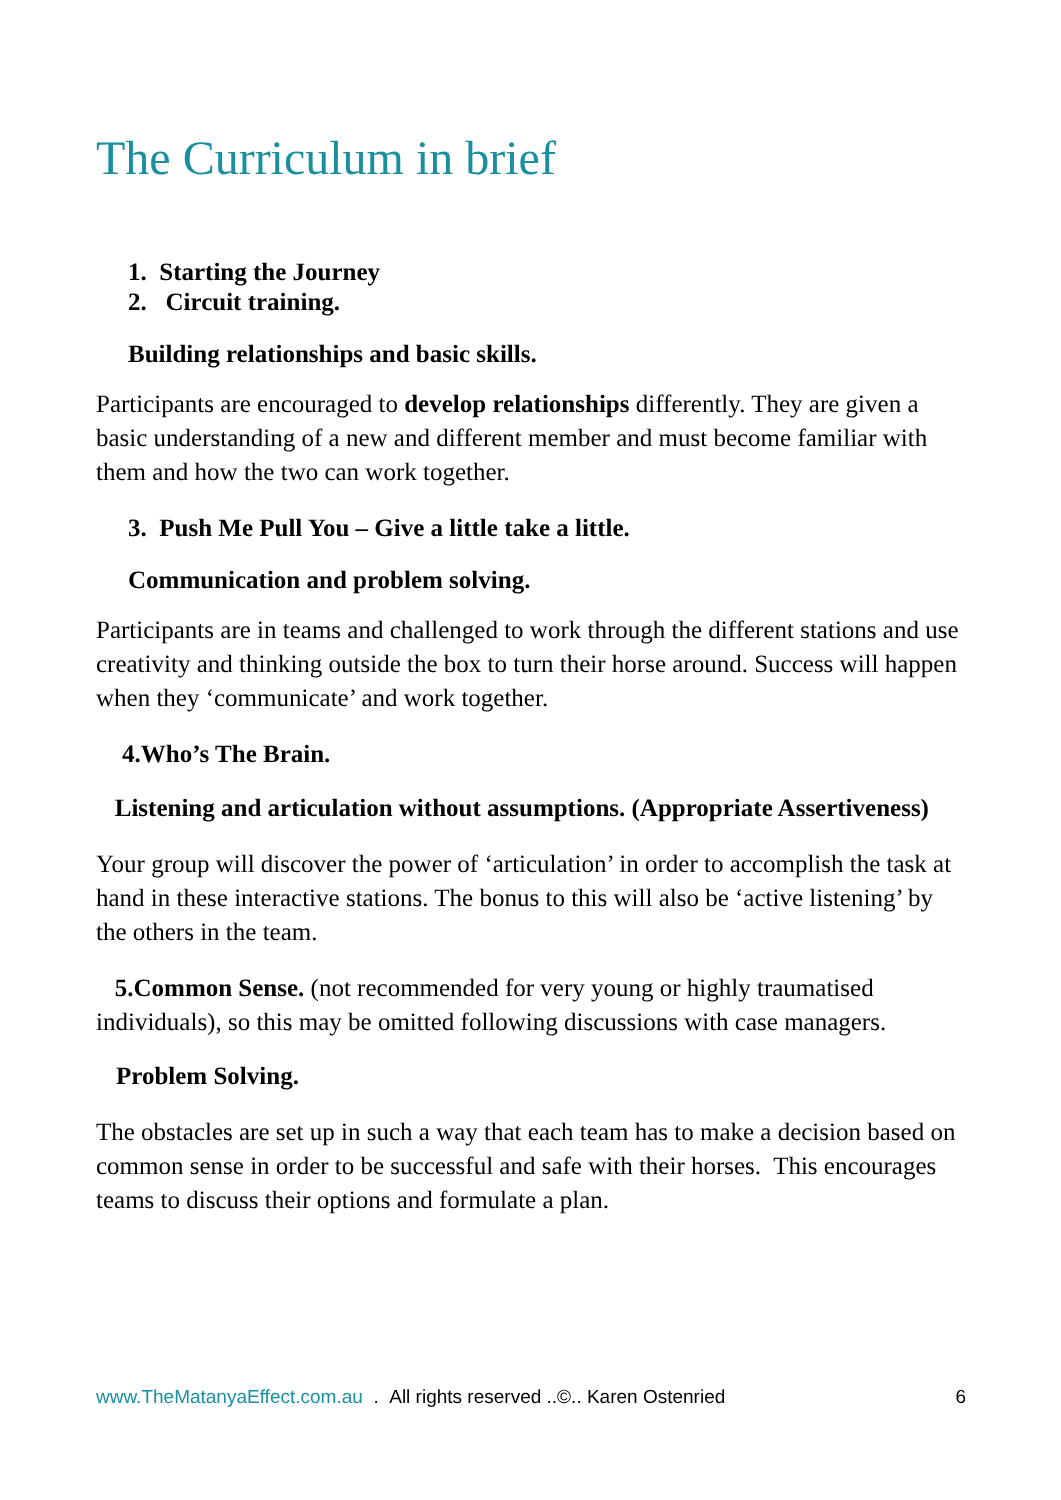The Curriculum in brief
1. Starting the Journey
2. Circuit training.
Building relationships and basic skills.
Participants are encouraged to develop relationships differently. They are given a basic understanding of a new and different member and must become familiar with them and how the two can work together.
3. Push Me Pull You – Give a little take a little.
Communication and problem solving.
Participants are in teams and challenged to work through the different stations and use creativity and thinking outside the box to turn their horse around. Success will happen when they ‘communicate’ and work together.
4.Who’s The Brain.
Listening and articulation without assumptions. (Appropriate Assertiveness)
Your group will discover the power of ‘articulation’ in order to accomplish the task at hand in these interactive stations. The bonus to this will also be ‘active listening’ by the others in the team.
5.Common Sense. (not recommended for very young or highly traumatised individuals), so this may be omitted following discussions with case managers.
Problem Solving.
The obstacles are set up in such a way that each team has to make a decision based on common sense in order to be successful and safe with their horses. This encourages teams to discuss their options and formulate a plan.
www.TheMatanyaEffect.com.au . All rights reserved ..©.. Karen Ostenried 6